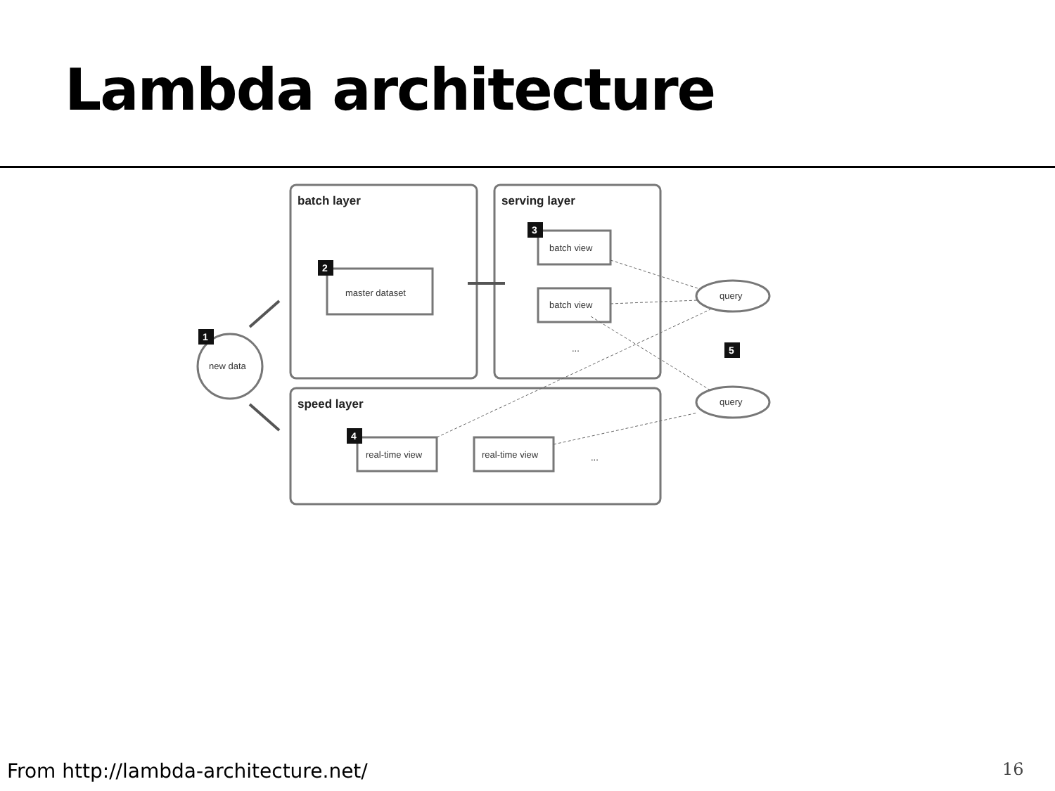Lambda architecture
1
2
3
4
5
batch layer
serving layer
speed layer
new data
master dataset
batch view
batch view
real-time view
real-time view
query
query
...
...
From http://lambda-architecture.net/
16